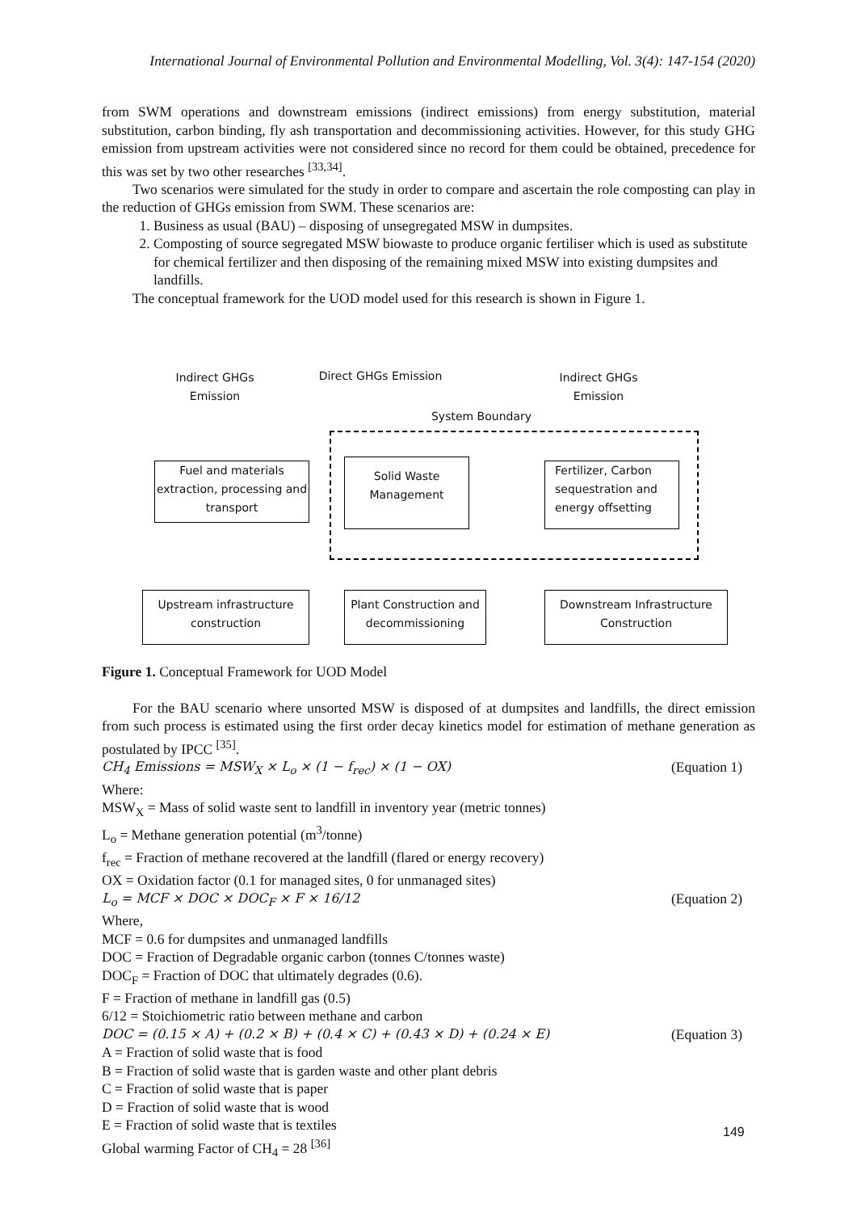International Journal of Environmental Pollution and Environmental Modelling, Vol. 3(4): 147-154 (2020)
from SWM operations and downstream emissions (indirect emissions) from energy substitution, material substitution, carbon binding, fly ash transportation and decommissioning activities. However, for this study GHG emission from upstream activities were not considered since no record for them could be obtained, precedence for this was set by two other researches <sup>[33,34]</sup>.
Two scenarios were simulated for the study in order to compare and ascertain the role composting can play in the reduction of GHGs emission from SWM. These scenarios are:
1. Business as usual (BAU) – disposing of unsegregated MSW in dumpsites.
2. Composting of source segregated MSW biowaste to produce organic fertiliser which is used as substitute for chemical fertilizer and then disposing of the remaining mixed MSW into existing dumpsites and landfills.
The conceptual framework for the UOD model used for this research is shown in Figure 1.
Indirect GHGs Emission
Direct GHGs Emission
Indirect GHGs Emission
System Boundary
Fuel and materials extraction, processing and transport
Solid Waste Management
Fertilizer, Carbon sequestration and energy offsetting
Upstream infrastructure construction
Plant Construction and decommissioning
Downstream Infrastructure Construction
Figure 1. Conceptual Framework for UOD Model
For the BAU scenario where unsorted MSW is disposed of at dumpsites and landfills, the direct emission from such process is estimated using the first order decay kinetics model for estimation of methane generation as postulated by IPCC <sup>[35]</sup>.
CH<sub>4</sub> Emissions = MSW<sub>X</sub> × L<sub>o</sub> × (1 − f<sub>rec</sub>) × (1 − OX) (Equation 1)
Where:
MSW<sub>X</sub> = Mass of solid waste sent to landfill in inventory year (metric tonnes)
L<sub>o</sub> = Methane generation potential (m<sup>3</sup>/tonne)
f<sub>rec</sub> = Fraction of methane recovered at the landfill (flared or energy recovery)
OX = Oxidation factor (0.1 for managed sites, 0 for unmanaged sites)
L<sub>o</sub> = MCF × DOC × DOC<sub>F</sub> × F × 16/12 (Equation 2)
Where,
MCF = 0.6 for dumpsites and unmanaged landfills
DOC = Fraction of Degradable organic carbon (tonnes C/tonnes waste)
DOC<sub>F</sub> = Fraction of DOC that ultimately degrades (0.6).
F = Fraction of methane in landfill gas (0.5)
6/12 = Stoichiometric ratio between methane and carbon
DOC = (0.15 × A) + (0.2 × B) + (0.4 × C) + (0.43 × D) + (0.24 × E) (Equation 3)
A = Fraction of solid waste that is food
B = Fraction of solid waste that is garden waste and other plant debris
C = Fraction of solid waste that is paper
D = Fraction of solid waste that is wood
E = Fraction of solid waste that is textiles
Global warming Factor of CH<sub>4</sub> = 28 <sup>[36]</sup>
149